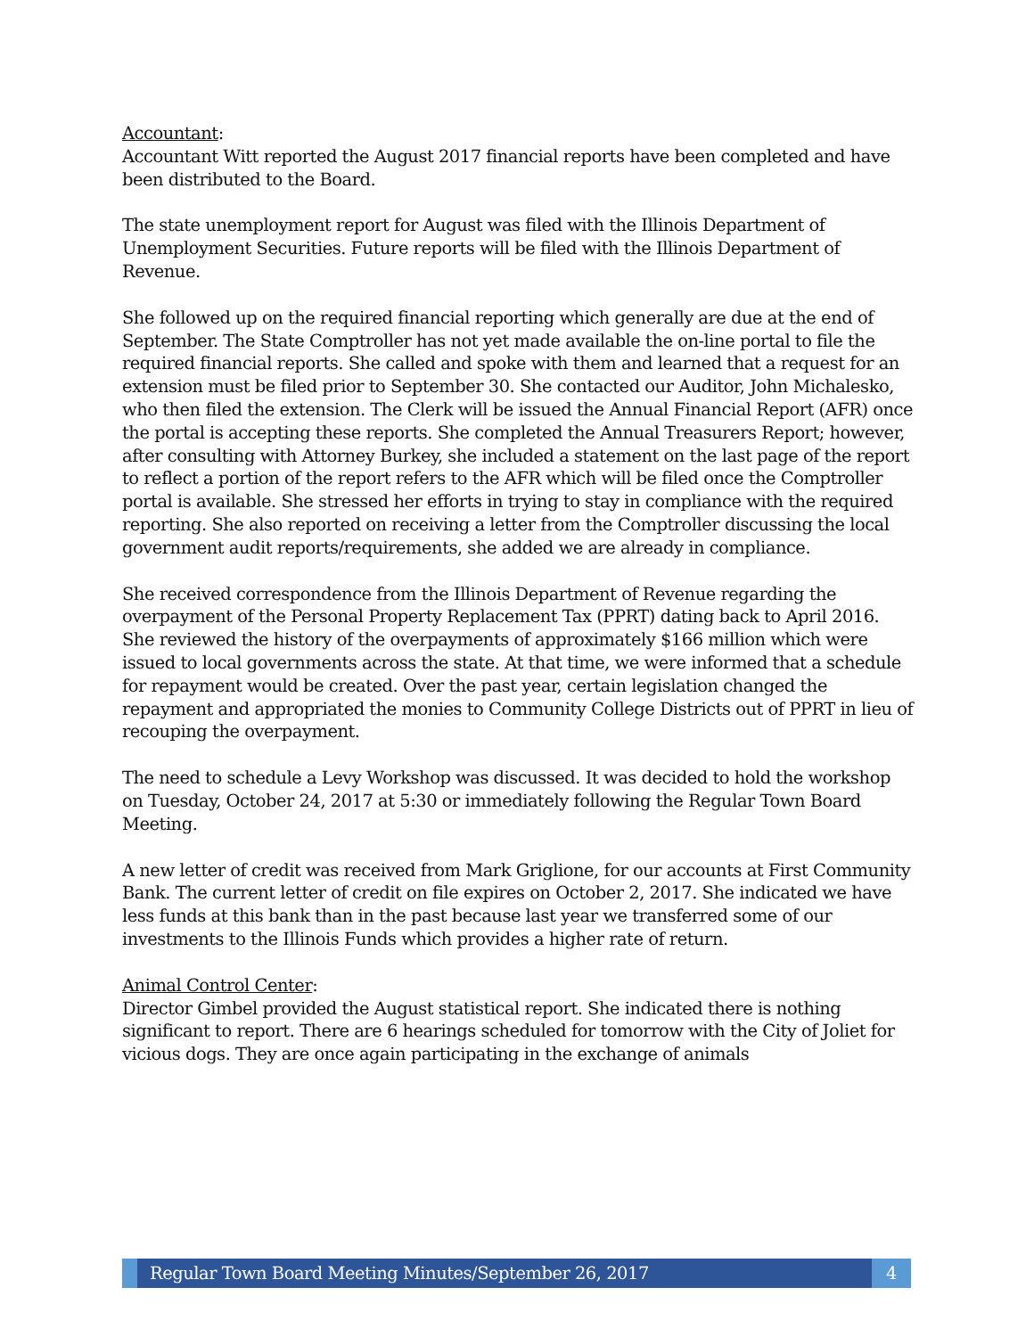Accountant:
Accountant Witt reported the August 2017 financial reports have been completed and have been distributed to the Board.
The state unemployment report for August was filed with the Illinois Department of Unemployment Securities. Future reports will be filed with the Illinois Department of Revenue.
She followed up on the required financial reporting which generally are due at the end of September. The State Comptroller has not yet made available the on-line portal to file the required financial reports. She called and spoke with them and learned that a request for an extension must be filed prior to September 30. She contacted our Auditor, John Michalesko, who then filed the extension. The Clerk will be issued the Annual Financial Report (AFR) once the portal is accepting these reports. She completed the Annual Treasurers Report; however, after consulting with Attorney Burkey, she included a statement on the last page of the report to reflect a portion of the report refers to the AFR which will be filed once the Comptroller portal is available. She stressed her efforts in trying to stay in compliance with the required reporting. She also reported on receiving a letter from the Comptroller discussing the local government audit reports/requirements, she added we are already in compliance.
She received correspondence from the Illinois Department of Revenue regarding the overpayment of the Personal Property Replacement Tax (PPRT) dating back to April 2016. She reviewed the history of the overpayments of approximately $166 million which were issued to local governments across the state. At that time, we were informed that a schedule for repayment would be created. Over the past year, certain legislation changed the repayment and appropriated the monies to Community College Districts out of PPRT in lieu of recouping the overpayment.
The need to schedule a Levy Workshop was discussed. It was decided to hold the workshop on Tuesday, October 24, 2017 at 5:30 or immediately following the Regular Town Board Meeting.
A new letter of credit was received from Mark Griglione, for our accounts at First Community Bank. The current letter of credit on file expires on October 2, 2017. She indicated we have less funds at this bank than in the past because last year we transferred some of our investments to the Illinois Funds which provides a higher rate of return.
Animal Control Center:
Director Gimbel provided the August statistical report. She indicated there is nothing significant to report. There are 6 hearings scheduled for tomorrow with the City of Joliet for vicious dogs. They are once again participating in the exchange of animals
Regular Town Board Meeting Minutes/September 26, 2017
4